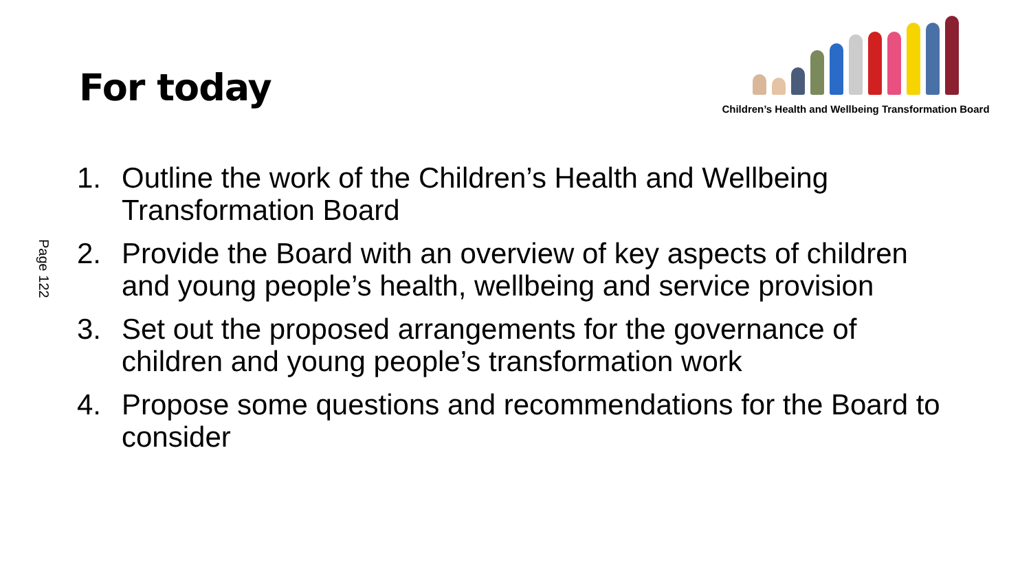For today
Children’s Health and Wellbeing Transformation Board
Page 122
1. Outline the work of the Children’s Health and Wellbeing Transformation Board
2. Provide the Board with an overview of key aspects of children and young people’s health, wellbeing and service provision
3. Set out the proposed arrangements for the governance of children and young people’s transformation work
4. Propose some questions and recommendations for the Board to consider